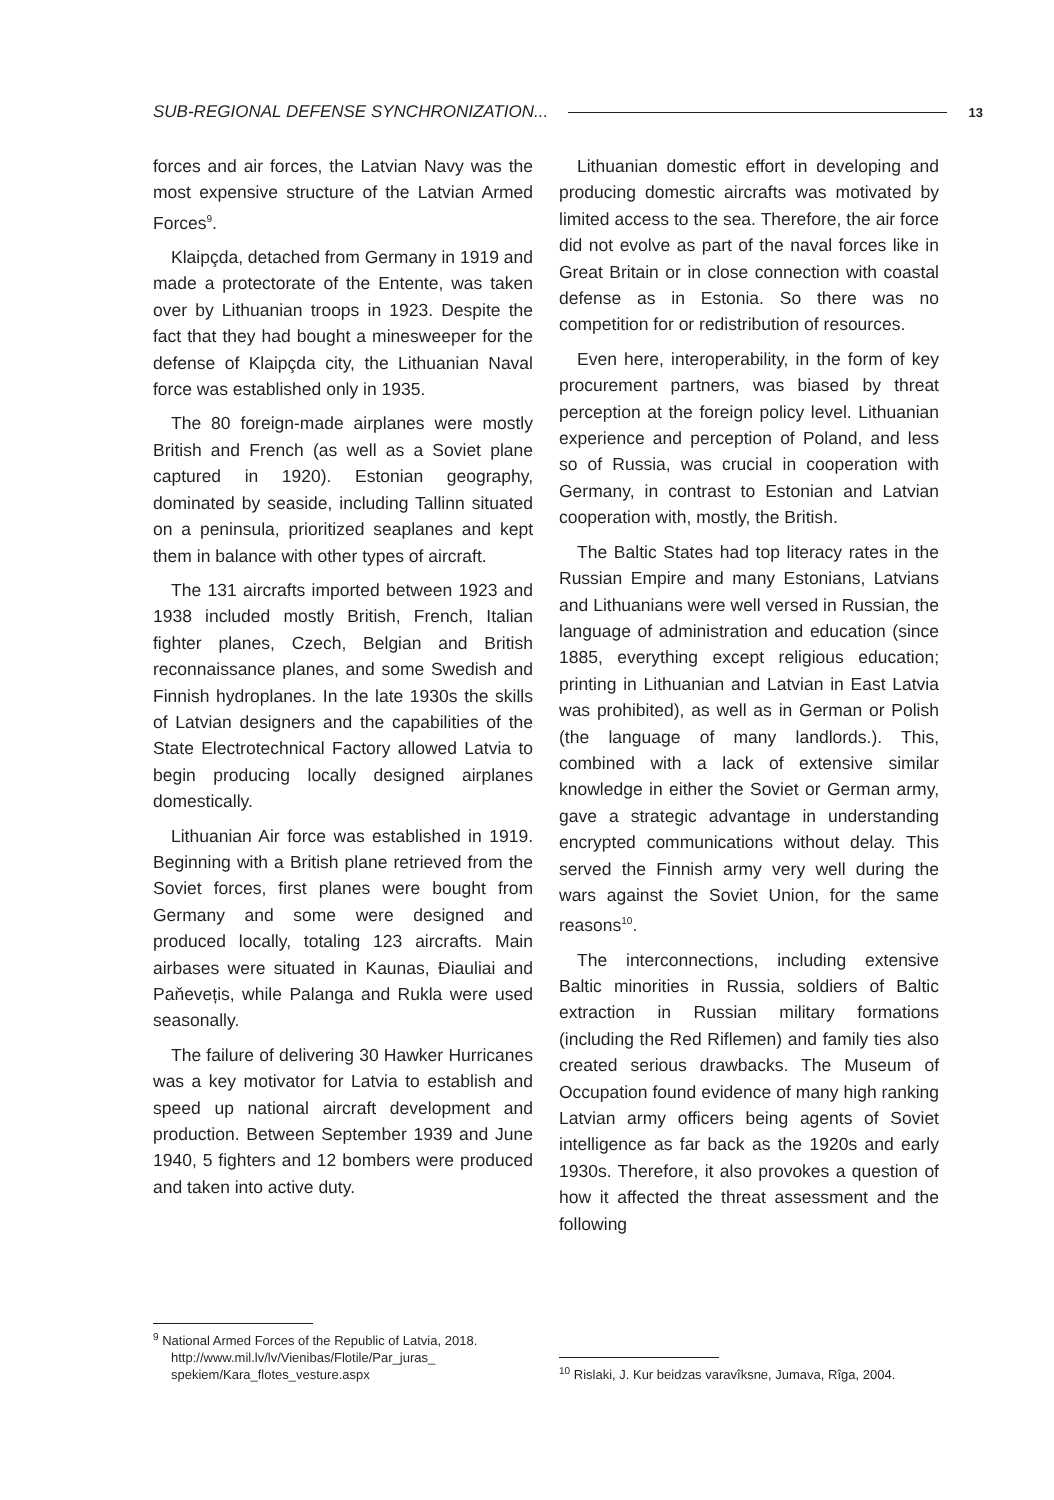SUB-REGIONAL DEFENSE SYNCHRONIZATION... 13
forces and air forces, the Latvian Navy was the most expensive structure of the Latvian Armed Forces<sup>9</sup>.
Klaipçda, detached from Germany in 1919 and made a protectorate of the Entente, was taken over by Lithuanian troops in 1923. Despite the fact that they had bought a minesweeper for the defense of Klaipçda city, the Lithuanian Naval force was established only in 1935.
The 80 foreign-made airplanes were mostly British and French (as well as a Soviet plane captured in 1920). Estonian geography, dominated by seaside, including Tallinn situated on a peninsula, prioritized seaplanes and kept them in balance with other types of aircraft.
The 131 aircrafts imported between 1923 and 1938 included mostly British, French, Italian fighter planes, Czech, Belgian and British reconnaissance planes, and some Swedish and Finnish hydroplanes. In the late 1930s the skills of Latvian designers and the capabilities of the State Electrotechnical Factory allowed Latvia to begin producing locally designed airplanes domestically.
Lithuanian Air force was established in 1919. Beginning with a British plane retrieved from the Soviet forces, first planes were bought from Germany and some were designed and produced locally, totaling 123 aircrafts. Main airbases were situated in Kaunas, Ðiauliai and Paňevețis, while Palanga and Rukla were used seasonally.
The failure of delivering 30 Hawker Hurricanes was a key motivator for Latvia to establish and speed up national aircraft development and production. Between September 1939 and June 1940, 5 fighters and 12 bombers were produced and taken into active duty.
<sup>9</sup> National Armed Forces of the Republic of Latvia, 2018. http://www.mil.lv/lv/Vienibas/Flotile/Par_juras_ spekiem/Kara_flotes_vesture.aspx
Lithuanian domestic effort in developing and producing domestic aircrafts was motivated by limited access to the sea. Therefore, the air force did not evolve as part of the naval forces like in Great Britain or in close connection with coastal defense as in Estonia. So there was no competition for or redistribution of resources.
Even here, interoperability, in the form of key procurement partners, was biased by threat perception at the foreign policy level. Lithuanian experience and perception of Poland, and less so of Russia, was crucial in cooperation with Germany, in contrast to Estonian and Latvian cooperation with, mostly, the British.
The Baltic States had top literacy rates in the Russian Empire and many Estonians, Latvians and Lithuanians were well versed in Russian, the language of administration and education (since 1885, everything except religious education; printing in Lithuanian and Latvian in East Latvia was prohibited), as well as in German or Polish (the language of many landlords.). This, combined with a lack of extensive similar knowledge in either the Soviet or German army, gave a strategic advantage in understanding encrypted communications without delay. This served the Finnish army very well during the wars against the Soviet Union, for the same reasons<sup>10</sup>.
The interconnections, including extensive Baltic minorities in Russia, soldiers of Baltic extraction in Russian military formations (including the Red Riflemen) and family ties also created serious drawbacks. The Museum of Occupation found evidence of many high ranking Latvian army officers being agents of Soviet intelligence as far back as the 1920s and early 1930s. Therefore, it also provokes a question of how it affected the threat assessment and the following
<sup>10</sup> Rislaki, J. Kur beidzas varavîksne, Jumava, Rîga, 2004.